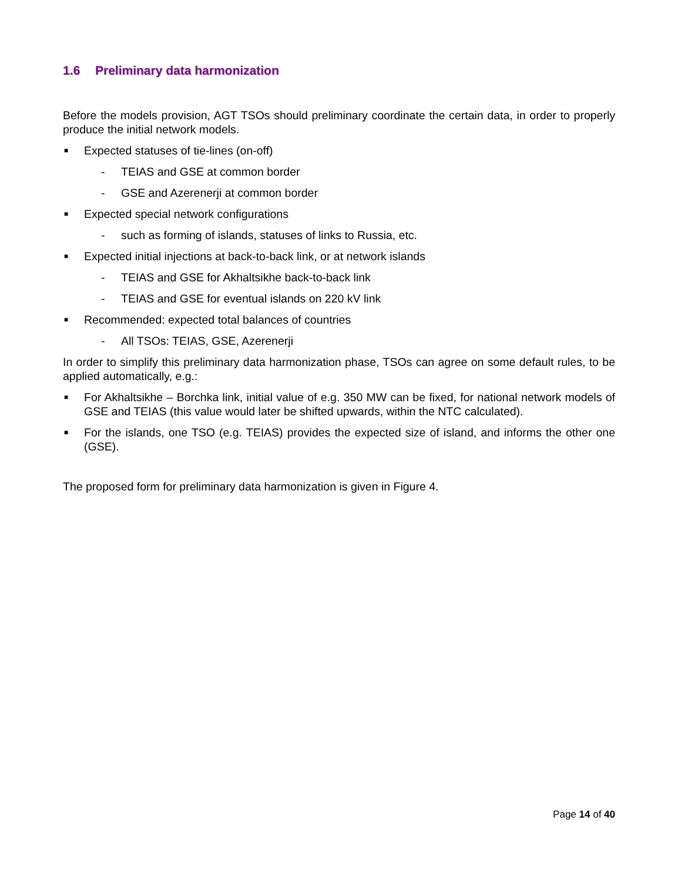1.6 Preliminary data harmonization
Before the models provision, AGT TSOs should preliminary coordinate the certain data, in order to properly produce the initial network models.
■
Expected statuses of tie-lines (on-off)
- TEIAS and GSE at common border
- GSE and Azerenerji at common border
■
Expected special network configurations
- such as forming of islands, statuses of links to Russia, etc.
■
Expected initial injections at back-to-back link, or at network islands
- TEIAS and GSE for Akhaltsikhe back-to-back link
- TEIAS and GSE for eventual islands on 220 kV link
■
Recommended: expected total balances of countries
- All TSOs: TEIAS, GSE, Azerenerji
In order to simplify this preliminary data harmonization phase, TSOs can agree on some default rules, to be applied automatically, e.g.:
■
For Akhaltsikhe – Borchka link, initial value of e.g. 350 MW can be fixed, for national network models of GSE and TEIAS (this value would later be shifted upwards, within the NTC calculated).
■
For the islands, one TSO (e.g. TEIAS) provides the expected size of island, and informs the other one (GSE).
The proposed form for preliminary data harmonization is given in Figure 4.
Page 14 of 40